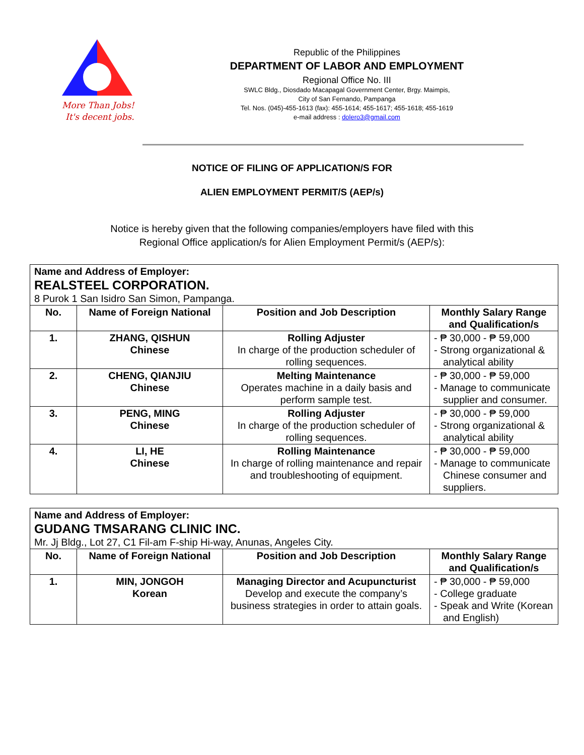More Than Jobs!
It's decent jobs.
Republic of the Philippines
DEPARTMENT OF LABOR AND EMPLOYMENT
Regional Office No. III
SWLC Bldg., Diosdado Macapagal Government Center, Brgy. Maimpis,
City of San Fernando, Pampanga
Tel. Nos. (045)-455-1613 (fax): 455-1614; 455-1617; 455-1618; 455-1619
e-mail address : dolero3@gmail.com
NOTICE OF FILING OF APPLICATION/S FOR
ALIEN EMPLOYMENT PERMIT/S (AEP/s)
Notice is hereby given that the following companies/employers have filed with this
Regional Office application/s for Alien Employment Permit/s (AEP/s):
| Name and Address of Employer: REALSTEEL CORPORATION. 8 Purok 1 San Isidro San Simon, Pampanga. | | | |
| No. | Name of Foreign National | Position and Job Description | Monthly Salary Range and Qualification/s |
| 1. | ZHANG, QISHUN Chinese | Rolling Adjuster In charge of the production scheduler of rolling sequences. | - ₱ 30,000 - ₱ 59,000 - Strong organizational & analytical ability |
| 2. | CHENG, QIANJIU Chinese | Melting Maintenance Operates machine in a daily basis and perform sample test. | - ₱ 30,000 - ₱ 59,000 - Manage to communicate supplier and consumer. |
| 3. | PENG, MING Chinese | Rolling Adjuster In charge of the production scheduler of rolling sequences. | - ₱ 30,000 - ₱ 59,000 - Strong organizational & analytical ability |
| 4. | LI, HE Chinese | Rolling Maintenance In charge of rolling maintenance and repair and troubleshooting of equipment. | - ₱ 30,000 - ₱ 59,000 - Manage to communicate Chinese consumer and suppliers. |
| Name and Address of Employer: GUDANG TMSARANG CLINIC INC. Mr. Jj Bldg., Lot 27, C1 Fil-am F-ship Hi-way, Anunas, Angeles City. | | | |
| No. | Name of Foreign National | Position and Job Description | Monthly Salary Range and Qualification/s |
| 1. | MIN, JONGOH Korean | Managing Director and Acupuncturist Develop and execute the company’s business strategies in order to attain goals. | - ₱ 30,000 - ₱ 59,000 - College graduate - Speak and Write (Korean and English) |